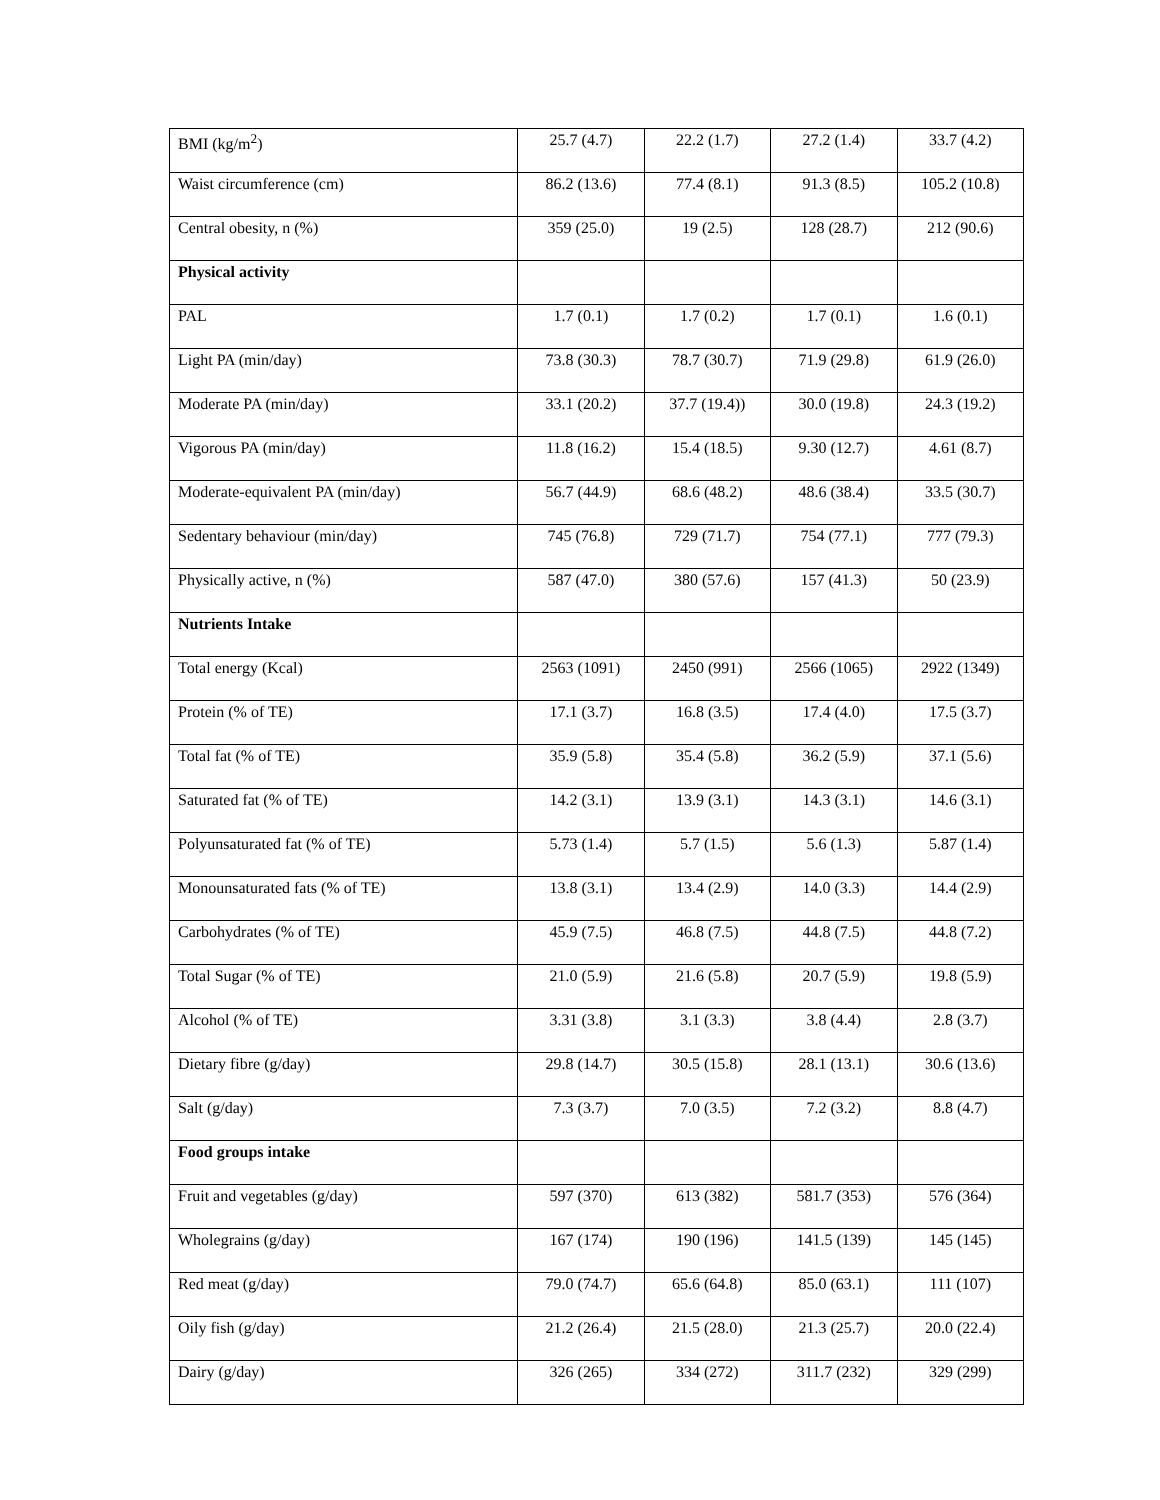| BMI (kg/m<sup>2</sup>) | 25.7 (4.7) | 22.2 (1.7) | 27.2 (1.4) | 33.7 (4.2) |
| Waist circumference (cm) | 86.2 (13.6) | 77.4 (8.1) | 91.3 (8.5) | 105.2 (10.8) |
| Central obesity, n (%) | 359 (25.0) | 19 (2.5) | 128 (28.7) | 212 (90.6) |
| Physical activity | | | | |
| PAL | 1.7 (0.1) | 1.7 (0.2) | 1.7 (0.1) | 1.6 (0.1) |
| Light PA (min/day) | 73.8 (30.3) | 78.7 (30.7) | 71.9 (29.8) | 61.9 (26.0) |
| Moderate PA (min/day) | 33.1 (20.2) | 37.7 (19.4)) | 30.0 (19.8) | 24.3 (19.2) |
| Vigorous PA (min/day) | 11.8 (16.2) | 15.4 (18.5) | 9.30 (12.7) | 4.61 (8.7) |
| Moderate-equivalent PA (min/day) | 56.7 (44.9) | 68.6 (48.2) | 48.6 (38.4) | 33.5 (30.7) |
| Sedentary behaviour (min/day) | 745 (76.8) | 729 (71.7) | 754 (77.1) | 777 (79.3) |
| Physically active, n (%) | 587 (47.0) | 380 (57.6) | 157 (41.3) | 50 (23.9) |
| Nutrients Intake | | | | |
| Total energy (Kcal) | 2563 (1091) | 2450 (991) | 2566 (1065) | 2922 (1349) |
| Protein (% of TE) | 17.1 (3.7) | 16.8 (3.5) | 17.4 (4.0) | 17.5 (3.7) |
| Total fat (% of TE) | 35.9 (5.8) | 35.4 (5.8) | 36.2 (5.9) | 37.1 (5.6) |
| Saturated fat (% of TE) | 14.2 (3.1) | 13.9 (3.1) | 14.3 (3.1) | 14.6 (3.1) |
| Polyunsaturated fat (% of TE) | 5.73 (1.4) | 5.7 (1.5) | 5.6 (1.3) | 5.87 (1.4) |
| Monounsaturated fats (% of TE) | 13.8 (3.1) | 13.4 (2.9) | 14.0 (3.3) | 14.4 (2.9) |
| Carbohydrates (% of TE) | 45.9 (7.5) | 46.8 (7.5) | 44.8 (7.5) | 44.8 (7.2) |
| Total Sugar (% of TE) | 21.0 (5.9) | 21.6 (5.8) | 20.7 (5.9) | 19.8 (5.9) |
| Alcohol (% of TE) | 3.31 (3.8) | 3.1 (3.3) | 3.8 (4.4) | 2.8 (3.7) |
| Dietary fibre (g/day) | 29.8 (14.7) | 30.5 (15.8) | 28.1 (13.1) | 30.6 (13.6) |
| Salt (g/day) | 7.3 (3.7) | 7.0 (3.5) | 7.2 (3.2) | 8.8 (4.7) |
| Food groups intake | | | | |
| Fruit and vegetables (g/day) | 597 (370) | 613 (382) | 581.7 (353) | 576 (364) |
| Wholegrains (g/day) | 167 (174) | 190 (196) | 141.5 (139) | 145 (145) |
| Red meat (g/day) | 79.0 (74.7) | 65.6 (64.8) | 85.0 (63.1) | 111 (107) |
| Oily fish (g/day) | 21.2 (26.4) | 21.5 (28.0) | 21.3 (25.7) | 20.0 (22.4) |
| Dairy (g/day) | 326 (265) | 334 (272) | 311.7 (232) | 329 (299) |